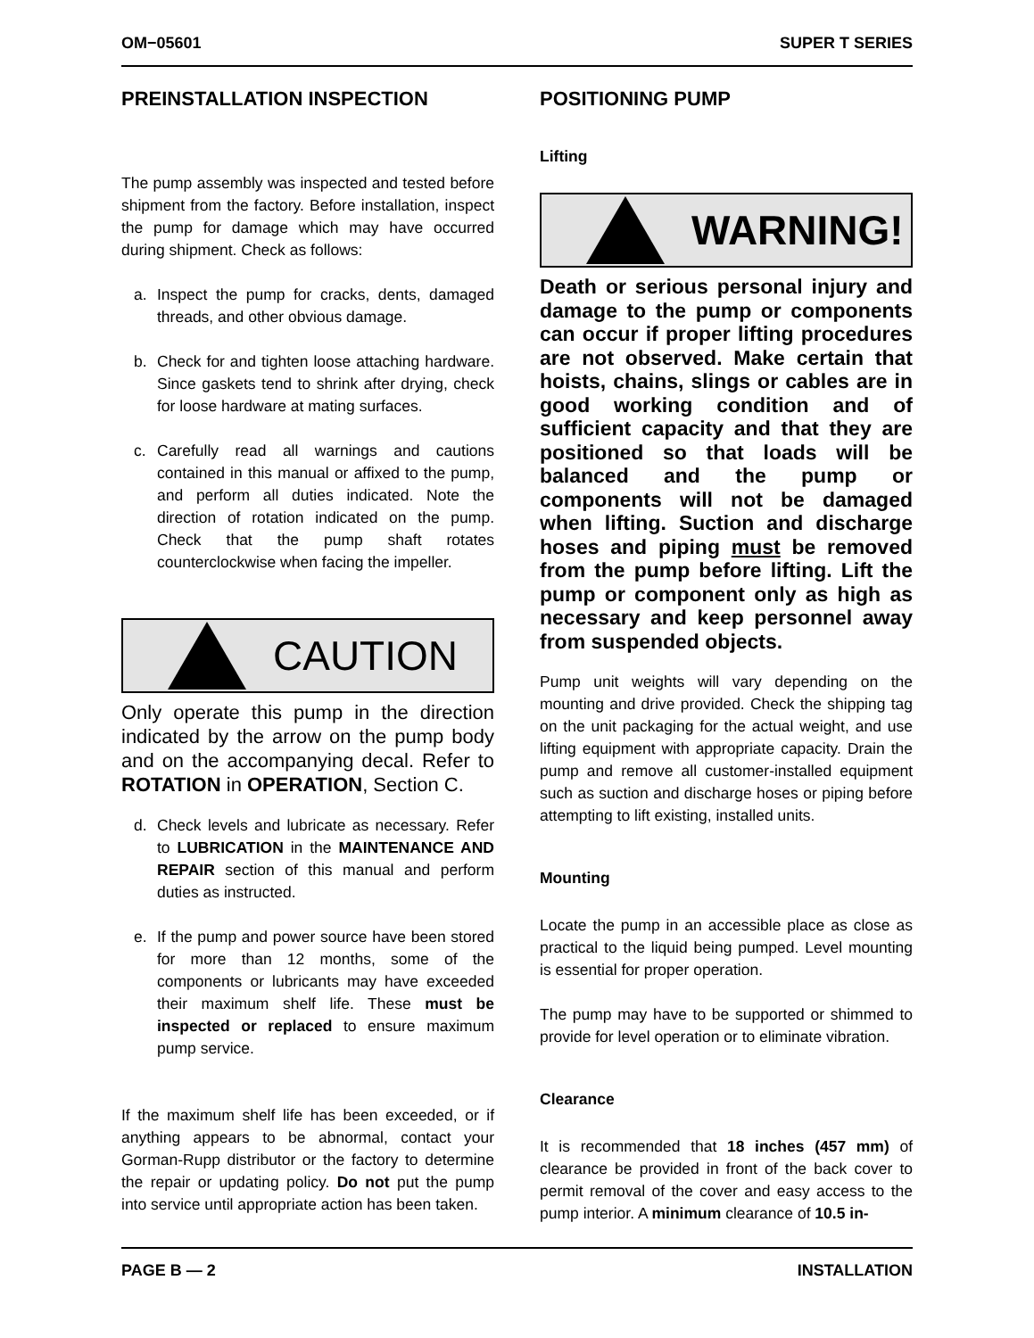OM−05601 SUPER T SERIES
PREINSTALLATION INSPECTION
The pump assembly was inspected and tested before shipment from the factory. Before installation, inspect the pump for damage which may have occurred during shipment. Check as follows:
a. Inspect the pump for cracks, dents, damaged threads, and other obvious damage.
b. Check for and tighten loose attaching hardware. Since gaskets tend to shrink after drying, check for loose hardware at mating surfaces.
c. Carefully read all warnings and cautions contained in this manual or affixed to the pump, and perform all duties indicated. Note the direction of rotation indicated on the pump. Check that the pump shaft rotates counterclockwise when facing the impeller.
CAUTION
Only operate this pump in the direction indicated by the arrow on the pump body and on the accompanying decal. Refer to ROTATION in OPERATION, Section C.
d. Check levels and lubricate as necessary. Refer to LUBRICATION in the MAINTENANCE AND REPAIR section of this manual and perform duties as instructed.
e. If the pump and power source have been stored for more than 12 months, some of the components or lubricants may have exceeded their maximum shelf life. These must be inspected or replaced to ensure maximum pump service.
If the maximum shelf life has been exceeded, or if anything appears to be abnormal, contact your Gorman-Rupp distributor or the factory to determine the repair or updating policy. Do not put the pump into service until appropriate action has been taken.
POSITIONING PUMP
Lifting
WARNING!
Death or serious personal injury and damage to the pump or components can occur if proper lifting procedures are not observed. Make certain that hoists, chains, slings or cables are in good working condition and of sufficient capacity and that they are positioned so that loads will be balanced and the pump or components will not be damaged when lifting. Suction and discharge hoses and piping must be removed from the pump before lifting. Lift the pump or component only as high as necessary and keep personnel away from suspended objects.
Pump unit weights will vary depending on the mounting and drive provided. Check the shipping tag on the unit packaging for the actual weight, and use lifting equipment with appropriate capacity. Drain the pump and remove all customer-installed equipment such as suction and discharge hoses or piping before attempting to lift existing, installed units.
Mounting
Locate the pump in an accessible place as close as practical to the liquid being pumped. Level mounting is essential for proper operation.
The pump may have to be supported or shimmed to provide for level operation or to eliminate vibration.
Clearance
It is recommended that 18 inches (457 mm) of clearance be provided in front of the back cover to permit removal of the cover and easy access to the pump interior. A minimum clearance of 10.5 in-
PAGE B — 2 INSTALLATION